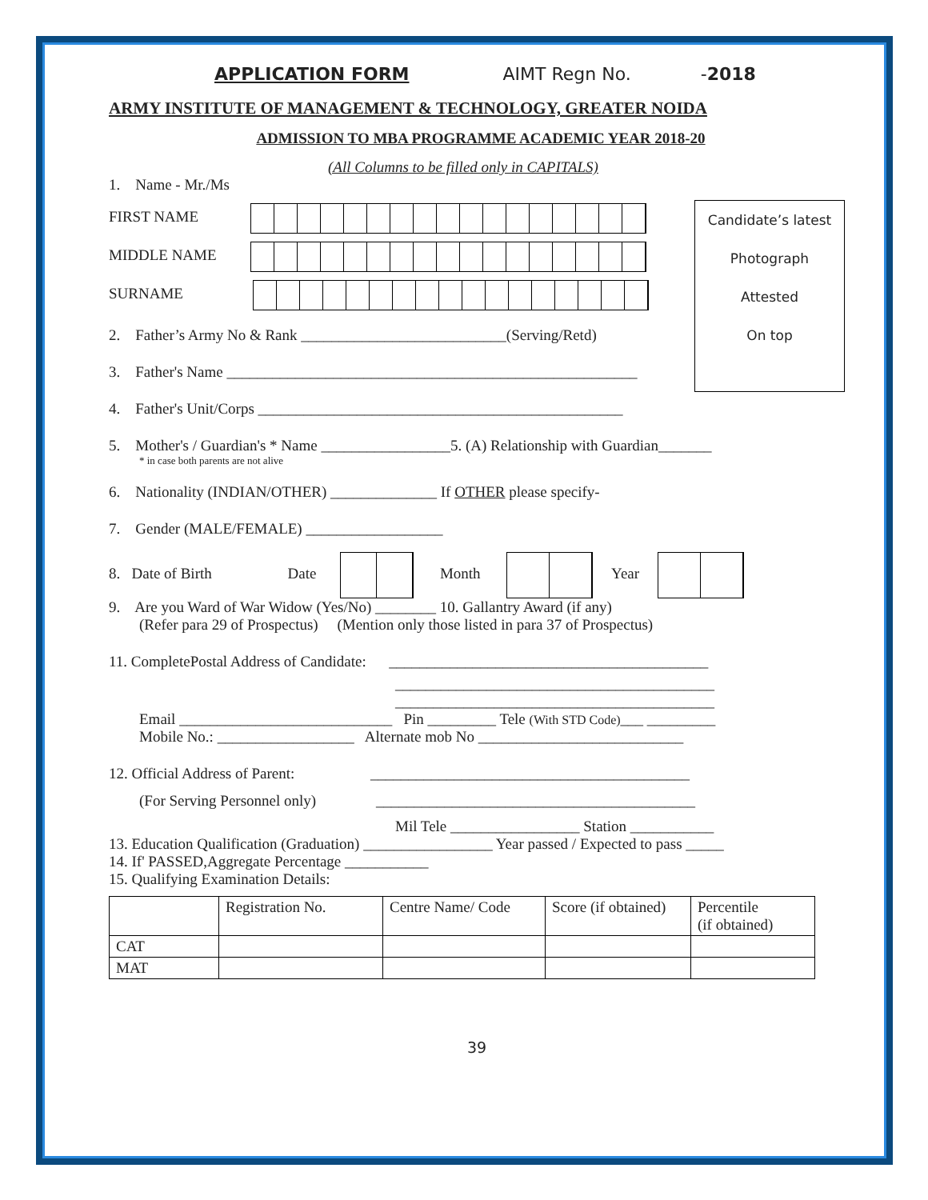APPLICATION FORM AIMT Regn No. -2018
ARMY INSTITUTE OF MANAGEMENT & TECHNOLOGY, GREATER NOIDA
ADMISSION TO MBA PROGRAMME ACADEMIC YEAR 2018-20
(All Columns to be filled only in CAPITALS)
Candidate’s latest
Photograph
Attested
On top
1. Name - Mr./Ms
FIRST NAME
MIDDLE NAME
SURNAME
2. Father’s Army No & Rank ___________________________(Serving/Retd)
3. Father's Name ______________________________________________________
4. Father's Unit/Corps ________________________________________________
5. Mother's / Guardian's * Name _________________5. (A) Relationship with Guardian_______
* in case both parents are not alive
6. Nationality (INDIAN/OTHER) ______________ If OTHER please specify-
7. Gender (MALE/FEMALE) __________________
8. Date of Birth Date Month Year
9. Are you Ward of War Widow (Yes/No) ________ 10. Gallantry Award (if any)
(Refer para 29 of Prospectus) (Mention only those listed in para 37 of Prospectus)
11. CompletePostal Address of Candidate: __________________________________________
__________________________________________
__________________________________________
Email ____________________________ Pin _________ Tele (With STD Code)___ _________
Mobile No.: __________________ Alternate mob No ___________________________
12. Official Address of Parent: __________________________________________
(For Serving Personnel only) __________________________________________
Mil Tele _________________ Station ___________
13. Education Qualification (Graduation) _________________ Year passed / Expected to pass _____
14. If' PASSED,Aggregate Percentage ___________
15. Qualifying Examination Details:
| | Registration No. | Centre Name/ Code | Score (if obtained) | Percentile (if obtained) |
| CAT | | | | |
| MAT | | | | |
39